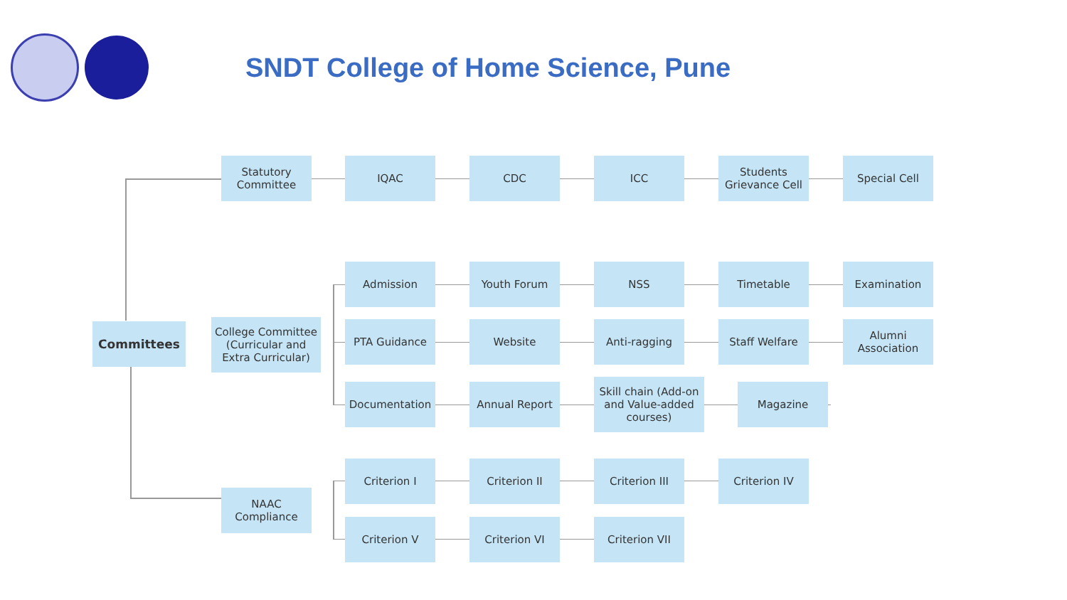SNDT College of Home Science, Pune
Committees
Statutory Committee
IQAC CDC ICC
Students Grievance Cell
Special Cell
College Committee (Curricular and Extra Curricular)
Admission Youth Forum NSS Timetable Examination
PTA Guidance Website Anti-ragging Staff Welfare
Alumni Association
Documentation Annual Report
Skill chain (Add-on and Value-added courses)
Magazine
NAAC Compliance
Criterion I Criterion II Criterion III Criterion IV
Criterion V Criterion VI Criterion VII